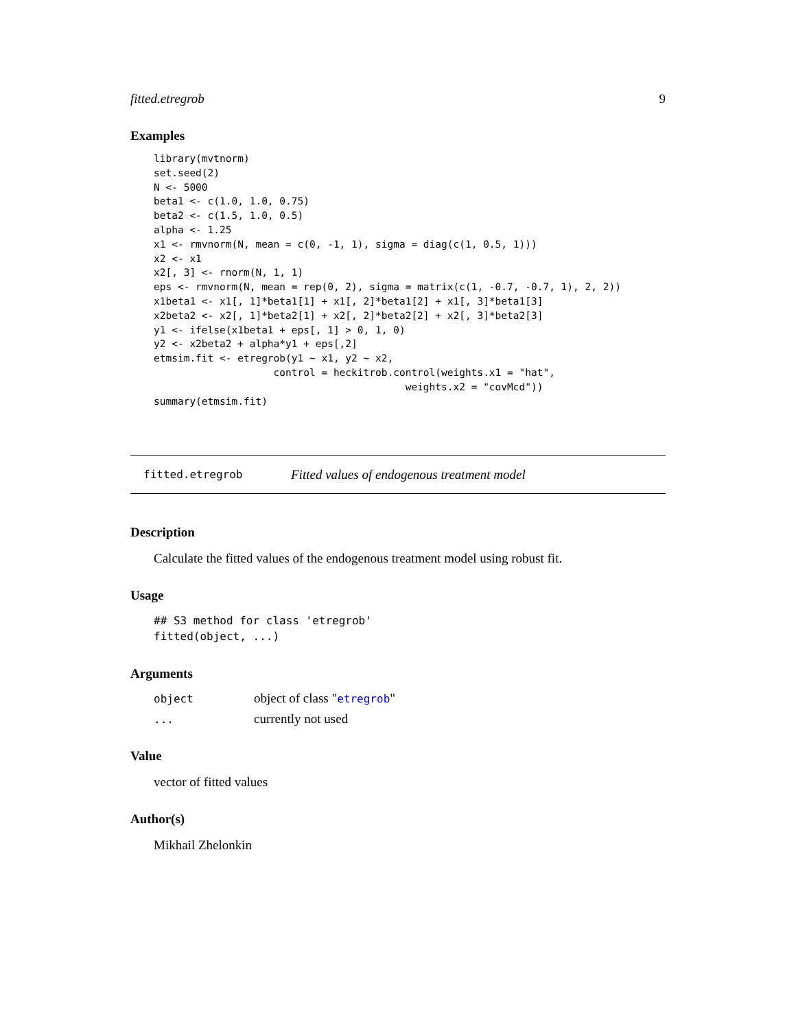fitted.etregrob 9
Examples
library(mvtnorm)
set.seed(2)
N <- 5000
beta1 <- c(1.0, 1.0, 0.75)
beta2 <- c(1.5, 1.0, 0.5)
alpha <- 1.25
x1 <- rmvnorm(N, mean = c(0, -1, 1), sigma = diag(c(1, 0.5, 1)))
x2 <- x1
x2[, 3] <- rnorm(N, 1, 1)
eps <- rmvnorm(N, mean = rep(0, 2), sigma = matrix(c(1, -0.7, -0.7, 1), 2, 2))
x1beta1 <- x1[, 1]*beta1[1] + x1[, 2]*beta1[2] + x1[, 3]*beta1[3]
x2beta2 <- x2[, 1]*beta2[1] + x2[, 2]*beta2[2] + x2[, 3]*beta2[3]
y1 <- ifelse(x1beta1 + eps[, 1] > 0, 1, 0)
y2 <- x2beta2 + alpha*y1 + eps[,2]
etmsim.fit <- etregrob(y1 ~ x1, y2 ~ x2,
                    control = heckitrob.control(weights.x1 = "hat",
                                          weights.x2 = "covMcd"))
summary(etmsim.fit)
fitted.etregrob Fitted values of endogenous treatment model
Description
Calculate the fitted values of the endogenous treatment model using robust fit.
Usage
## S3 method for class 'etregrob'
fitted(object, ...)
Arguments
| object | object of class " etregrob " |
| ... | currently not used |
Value
vector of fitted values
Author(s)
Mikhail Zhelonkin